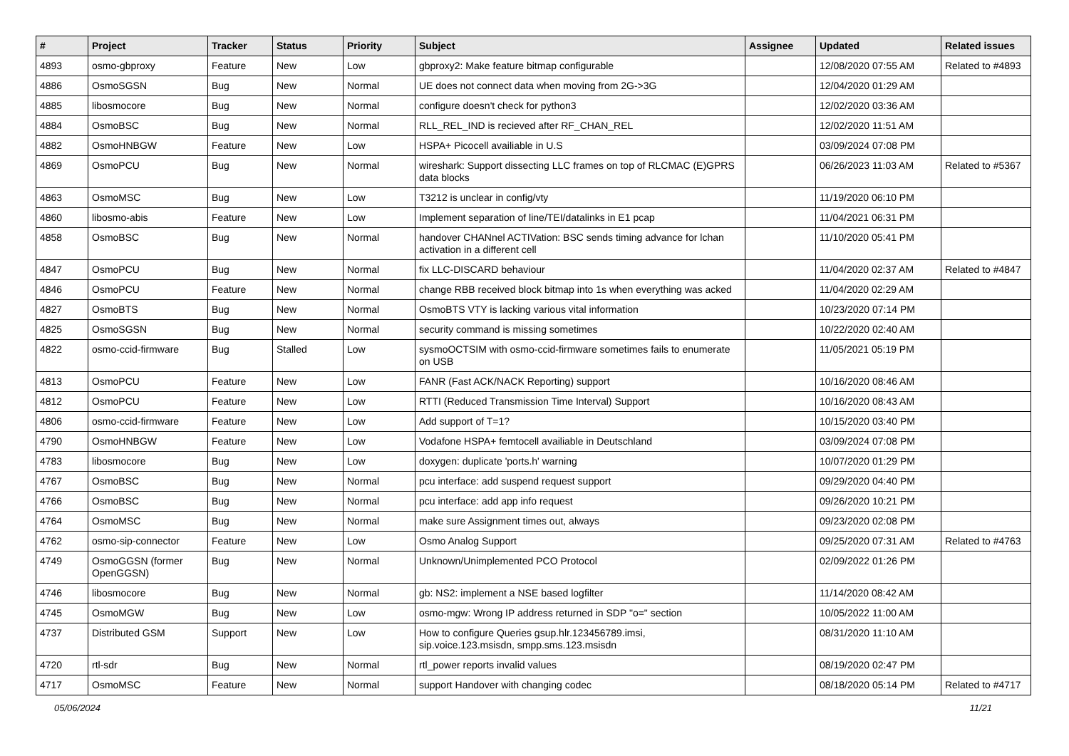| # | Project | Tracker | Status | Priority | Subject | Assignee | Updated | Related issues |
| --- | --- | --- | --- | --- | --- | --- | --- | --- |
| 4893 | osmo-gbproxy | Feature | New | Low | gbproxy2: Make feature bitmap configurable | | 12/08/2020 07:55 AM | Related to #4893 |
| 4886 | OsmoSGSN | Bug | New | Normal | UE does not connect data when moving from 2G->3G | | 12/04/2020 01:29 AM | |
| 4885 | libosmocore | Bug | New | Normal | configure doesn't check for python3 | | 12/02/2020 03:36 AM | |
| 4884 | OsmoBSC | Bug | New | Normal | RLL_REL_IND is recieved after RF_CHAN_REL | | 12/02/2020 11:51 AM | |
| 4882 | OsmoHNBGW | Feature | New | Low | HSPA+ Picocell availiable in U.S | | 03/09/2024 07:08 PM | |
| 4869 | OsmoPCU | Bug | New | Normal | wireshark: Support dissecting LLC frames on top of RLCMAC (E)GPRS data blocks | | 06/26/2023 11:03 AM | Related to #5367 |
| 4863 | OsmoMSC | Bug | New | Low | T3212 is unclear in config/vty | | 11/19/2020 06:10 PM | |
| 4860 | libosmo-abis | Feature | New | Low | Implement separation of line/TEI/datalinks in E1 pcap | | 11/04/2021 06:31 PM | |
| 4858 | OsmoBSC | Bug | New | Normal | handover CHANnel ACTIVation: BSC sends timing advance for lchan activation in a different cell | | 11/10/2020 05:41 PM | |
| 4847 | OsmoPCU | Bug | New | Normal | fix LLC-DISCARD behaviour | | 11/04/2020 02:37 AM | Related to #4847 |
| 4846 | OsmoPCU | Feature | New | Normal | change RBB received block bitmap into 1s when everything was acked | | 11/04/2020 02:29 AM | |
| 4827 | OsmoBTS | Bug | New | Normal | OsmoBTS VTY is lacking various vital information | | 10/23/2020 07:14 PM | |
| 4825 | OsmoSGSN | Bug | New | Normal | security command is missing sometimes | | 10/22/2020 02:40 AM | |
| 4822 | osmo-ccid-firmware | Bug | Stalled | Low | sysmoOCTSIM with osmo-ccid-firmware sometimes fails to enumerate on USB | | 11/05/2021 05:19 PM | |
| 4813 | OsmoPCU | Feature | New | Low | FANR (Fast ACK/NACK Reporting) support | | 10/16/2020 08:46 AM | |
| 4812 | OsmoPCU | Feature | New | Low | RTTI (Reduced Transmission Time Interval) Support | | 10/16/2020 08:43 AM | |
| 4806 | osmo-ccid-firmware | Feature | New | Low | Add support of T=1? | | 10/15/2020 03:40 PM | |
| 4790 | OsmoHNBGW | Feature | New | Low | Vodafone HSPA+ femtocell availiable in Deutschland | | 03/09/2024 07:08 PM | |
| 4783 | libosmocore | Bug | New | Low | doxygen: duplicate 'ports.h' warning | | 10/07/2020 01:29 PM | |
| 4767 | OsmoBSC | Bug | New | Normal | pcu interface: add suspend request support | | 09/29/2020 04:40 PM | |
| 4766 | OsmoBSC | Bug | New | Normal | pcu interface: add app info request | | 09/26/2020 10:21 PM | |
| 4764 | OsmoMSC | Bug | New | Normal | make sure Assignment times out, always | | 09/23/2020 02:08 PM | |
| 4762 | osmo-sip-connector | Feature | New | Low | Osmo Analog Support | | 09/25/2020 07:31 AM | Related to #4763 |
| 4749 | OsmoGGSN (former OpenGGSN) | Bug | New | Normal | Unknown/Unimplemented PCO Protocol | | 02/09/2022 01:26 PM | |
| 4746 | libosmocore | Bug | New | Normal | gb: NS2: implement a NSE based logfilter | | 11/14/2020 08:42 AM | |
| 4745 | OsmoMGW | Bug | New | Low | osmo-mgw: Wrong IP address returned in SDP "o=" section | | 10/05/2022 11:00 AM | |
| 4737 | Distributed GSM | Support | New | Low | How to configure Queries gsup.hlr.123456789.imsi, sip.voice.123.msisdn, smpp.sms.123.msisdn | | 08/31/2020 11:10 AM | |
| 4720 | rtl-sdr | Bug | New | Normal | rtl_power reports invalid values | | 08/19/2020 02:47 PM | |
| 4717 | OsmoMSC | Feature | New | Normal | support Handover with changing codec | | 08/18/2020 05:14 PM | Related to #4717 |
05/06/2024 11/21